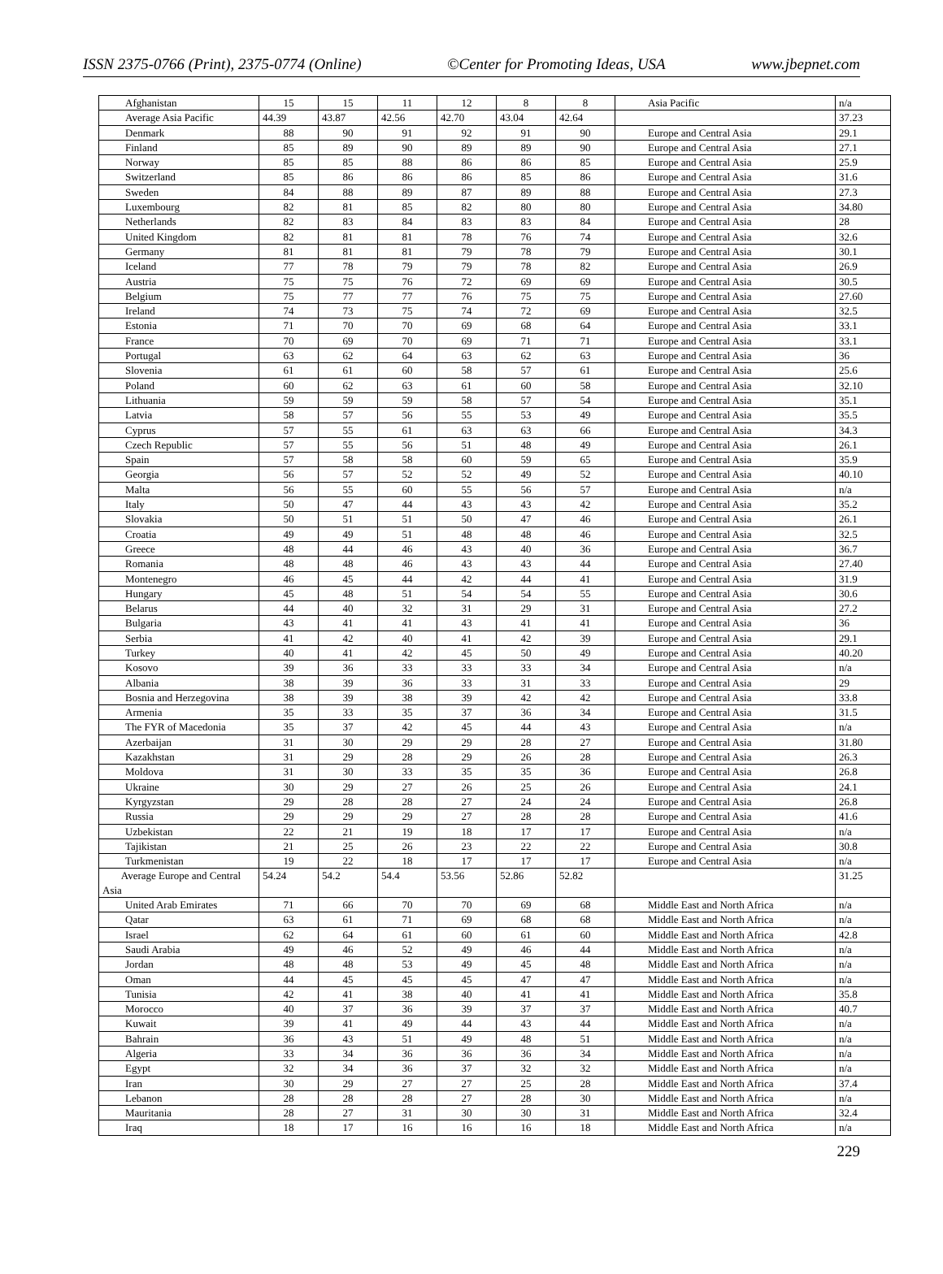ISSN 2375-0766 (Print), 2375-0774 (Online) ©Center for Promoting Ideas, USA www.jbepnet.com
| Afghanistan | 15 | 15 | 11 | 12 | 8 | 8 | Asia Pacific | n/a |
| Average Asia Pacific | 44.39 | 43.87 | 42.56 | 42.70 | 43.04 | 42.64 | | 37.23 |
| Denmark | 88 | 90 | 91 | 92 | 91 | 90 | Europe and Central Asia | 29.1 |
| Finland | 85 | 89 | 90 | 89 | 89 | 90 | Europe and Central Asia | 27.1 |
| Norway | 85 | 85 | 88 | 86 | 86 | 85 | Europe and Central Asia | 25.9 |
| Switzerland | 85 | 86 | 86 | 86 | 85 | 86 | Europe and Central Asia | 31.6 |
| Sweden | 84 | 88 | 89 | 87 | 89 | 88 | Europe and Central Asia | 27.3 |
| Luxembourg | 82 | 81 | 85 | 82 | 80 | 80 | Europe and Central Asia | 34.80 |
| Netherlands | 82 | 83 | 84 | 83 | 83 | 84 | Europe and Central Asia | 28 |
| United Kingdom | 82 | 81 | 81 | 78 | 76 | 74 | Europe and Central Asia | 32.6 |
| Germany | 81 | 81 | 81 | 79 | 78 | 79 | Europe and Central Asia | 30.1 |
| Iceland | 77 | 78 | 79 | 79 | 78 | 82 | Europe and Central Asia | 26.9 |
| Austria | 75 | 75 | 76 | 72 | 69 | 69 | Europe and Central Asia | 30.5 |
| Belgium | 75 | 77 | 77 | 76 | 75 | 75 | Europe and Central Asia | 27.60 |
| Ireland | 74 | 73 | 75 | 74 | 72 | 69 | Europe and Central Asia | 32.5 |
| Estonia | 71 | 70 | 70 | 69 | 68 | 64 | Europe and Central Asia | 33.1 |
| France | 70 | 69 | 70 | 69 | 71 | 71 | Europe and Central Asia | 33.1 |
| Portugal | 63 | 62 | 64 | 63 | 62 | 63 | Europe and Central Asia | 36 |
| Slovenia | 61 | 61 | 60 | 58 | 57 | 61 | Europe and Central Asia | 25.6 |
| Poland | 60 | 62 | 63 | 61 | 60 | 58 | Europe and Central Asia | 32.10 |
| Lithuania | 59 | 59 | 59 | 58 | 57 | 54 | Europe and Central Asia | 35.1 |
| Latvia | 58 | 57 | 56 | 55 | 53 | 49 | Europe and Central Asia | 35.5 |
| Cyprus | 57 | 55 | 61 | 63 | 63 | 66 | Europe and Central Asia | 34.3 |
| Czech Republic | 57 | 55 | 56 | 51 | 48 | 49 | Europe and Central Asia | 26.1 |
| Spain | 57 | 58 | 58 | 60 | 59 | 65 | Europe and Central Asia | 35.9 |
| Georgia | 56 | 57 | 52 | 52 | 49 | 52 | Europe and Central Asia | 40.10 |
| Malta | 56 | 55 | 60 | 55 | 56 | 57 | Europe and Central Asia | n/a |
| Italy | 50 | 47 | 44 | 43 | 43 | 42 | Europe and Central Asia | 35.2 |
| Slovakia | 50 | 51 | 51 | 50 | 47 | 46 | Europe and Central Asia | 26.1 |
| Croatia | 49 | 49 | 51 | 48 | 48 | 46 | Europe and Central Asia | 32.5 |
| Greece | 48 | 44 | 46 | 43 | 40 | 36 | Europe and Central Asia | 36.7 |
| Romania | 48 | 48 | 46 | 43 | 43 | 44 | Europe and Central Asia | 27.40 |
| Montenegro | 46 | 45 | 44 | 42 | 44 | 41 | Europe and Central Asia | 31.9 |
| Hungary | 45 | 48 | 51 | 54 | 54 | 55 | Europe and Central Asia | 30.6 |
| Belarus | 44 | 40 | 32 | 31 | 29 | 31 | Europe and Central Asia | 27.2 |
| Bulgaria | 43 | 41 | 41 | 43 | 41 | 41 | Europe and Central Asia | 36 |
| Serbia | 41 | 42 | 40 | 41 | 42 | 39 | Europe and Central Asia | 29.1 |
| Turkey | 40 | 41 | 42 | 45 | 50 | 49 | Europe and Central Asia | 40.20 |
| Kosovo | 39 | 36 | 33 | 33 | 33 | 34 | Europe and Central Asia | n/a |
| Albania | 38 | 39 | 36 | 33 | 31 | 33 | Europe and Central Asia | 29 |
| Bosnia and Herzegovina | 38 | 39 | 38 | 39 | 42 | 42 | Europe and Central Asia | 33.8 |
| Armenia | 35 | 33 | 35 | 37 | 36 | 34 | Europe and Central Asia | 31.5 |
| The FYR of Macedonia | 35 | 37 | 42 | 45 | 44 | 43 | Europe and Central Asia | n/a |
| Azerbaijan | 31 | 30 | 29 | 29 | 28 | 27 | Europe and Central Asia | 31.80 |
| Kazakhstan | 31 | 29 | 28 | 29 | 26 | 28 | Europe and Central Asia | 26.3 |
| Moldova | 31 | 30 | 33 | 35 | 35 | 36 | Europe and Central Asia | 26.8 |
| Ukraine | 30 | 29 | 27 | 26 | 25 | 26 | Europe and Central Asia | 24.1 |
| Kyrgyzstan | 29 | 28 | 28 | 27 | 24 | 24 | Europe and Central Asia | 26.8 |
| Russia | 29 | 29 | 29 | 27 | 28 | 28 | Europe and Central Asia | 41.6 |
| Uzbekistan | 22 | 21 | 19 | 18 | 17 | 17 | Europe and Central Asia | n/a |
| Tajikistan | 21 | 25 | 26 | 23 | 22 | 22 | Europe and Central Asia | 30.8 |
| Turkmenistan | 19 | 22 | 18 | 17 | 17 | 17 | Europe and Central Asia | n/a |
| Average Europe and Central Asia | 54.24 | 54.2 | 54.4 | 53.56 | 52.86 | 52.82 | | 31.25 |
| United Arab Emirates | 71 | 66 | 70 | 70 | 69 | 68 | Middle East and North Africa | n/a |
| Qatar | 63 | 61 | 71 | 69 | 68 | 68 | Middle East and North Africa | n/a |
| Israel | 62 | 64 | 61 | 60 | 61 | 60 | Middle East and North Africa | 42.8 |
| Saudi Arabia | 49 | 46 | 52 | 49 | 46 | 44 | Middle East and North Africa | n/a |
| Jordan | 48 | 48 | 53 | 49 | 45 | 48 | Middle East and North Africa | n/a |
| Oman | 44 | 45 | 45 | 45 | 47 | 47 | Middle East and North Africa | n/a |
| Tunisia | 42 | 41 | 38 | 40 | 41 | 41 | Middle East and North Africa | 35.8 |
| Morocco | 40 | 37 | 36 | 39 | 37 | 37 | Middle East and North Africa | 40.7 |
| Kuwait | 39 | 41 | 49 | 44 | 43 | 44 | Middle East and North Africa | n/a |
| Bahrain | 36 | 43 | 51 | 49 | 48 | 51 | Middle East and North Africa | n/a |
| Algeria | 33 | 34 | 36 | 36 | 36 | 34 | Middle East and North Africa | n/a |
| Egypt | 32 | 34 | 36 | 37 | 32 | 32 | Middle East and North Africa | n/a |
| Iran | 30 | 29 | 27 | 27 | 25 | 28 | Middle East and North Africa | 37.4 |
| Lebanon | 28 | 28 | 28 | 27 | 28 | 30 | Middle East and North Africa | n/a |
| Mauritania | 28 | 27 | 31 | 30 | 30 | 31 | Middle East and North Africa | 32.4 |
| Iraq | 18 | 17 | 16 | 16 | 16 | 18 | Middle East and North Africa | n/a |
229